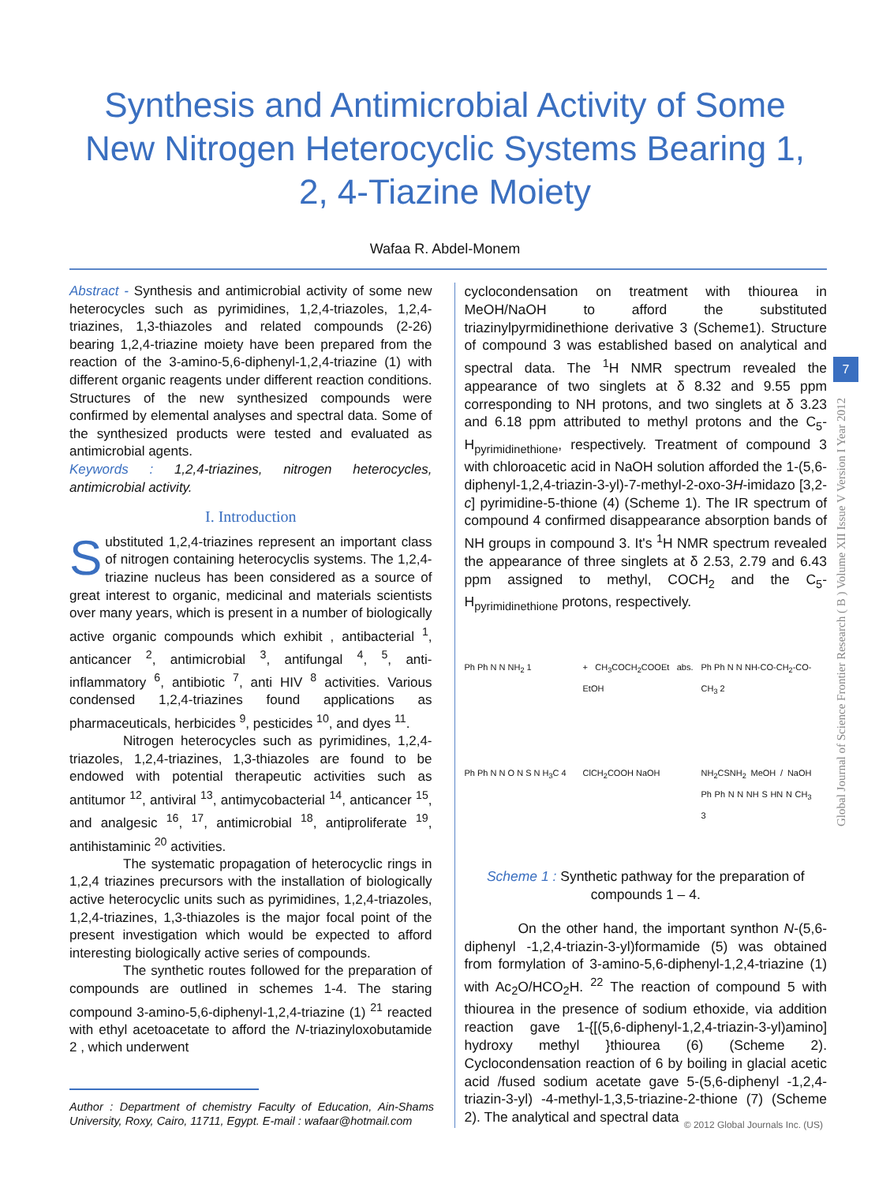Synthesis and Antimicrobial Activity of Some New Nitrogen Heterocyclic Systems Bearing 1, 2, 4-Tiazine Moiety
Wafaa R. Abdel-Monem
7
Global Journal of Science Frontier Research ( B ) Volume XII Issue V Version I Year 2012
Abstract - Synthesis and antimicrobial activity of some new heterocycles such as pyrimidines, 1,2,4-triazoles, 1,2,4-triazines, 1,3-thiazoles and related compounds (2-26) bearing 1,2,4-triazine moiety have been prepared from the reaction of the 3-amino-5,6-diphenyl-1,2,4-triazine (1) with different organic reagents under different reaction conditions. Structures of the new synthesized compounds were confirmed by elemental analyses and spectral data. Some of the synthesized products were tested and evaluated as antimicrobial agents.
Keywords : 1,2,4-triazines, nitrogen heterocycles, antimicrobial activity.
I. Introduction
Substituted 1,2,4-triazines represent an important class of nitrogen containing heterocyclis systems. The 1,2,4-triazine nucleus has been considered as a source of great interest to organic, medicinal and materials scientists over many years, which is present in a number of biologically active organic compounds which exhibit , antibacterial <sup>1</sup>, anticancer <sup>2</sup>, antimicrobial <sup>3</sup>, antifungal <sup>4</sup>, <sup>5</sup>, anti-inflammatory <sup>6</sup>, antibiotic <sup>7</sup>, anti HIV <sup>8</sup> activities. Various condensed 1,2,4-triazines found applications as pharmaceuticals, herbicides <sup>9</sup>, pesticides <sup>10</sup>, and dyes <sup>11</sup>.
Nitrogen heterocycles such as pyrimidines, 1,2,4-triazoles, 1,2,4-triazines, 1,3-thiazoles are found to be endowed with potential therapeutic activities such as antitumor <sup>12</sup>, antiviral <sup>13</sup>, antimycobacterial <sup>14</sup>, anticancer <sup>15</sup>, and analgesic <sup>16</sup>, <sup>17</sup>, antimicrobial <sup>18</sup>, antiproliferate <sup>19</sup>, antihistaminic <sup>20</sup> activities.
The systematic propagation of heterocyclic rings in 1,2,4 triazines precursors with the installation of biologically active heterocyclic units such as pyrimidines, 1,2,4-triazoles, 1,2,4-triazines, 1,3-thiazoles is the major focal point of the present investigation which would be expected to afford interesting biologically active series of compounds.
The synthetic routes followed for the preparation of compounds are outlined in schemes 1-4. The staring compound 3-amino-5,6-diphenyl-1,2,4-triazine (1) <sup>21</sup> reacted with ethyl acetoacetate to afford the N-triazinyloxobutamide 2 , which underwent
Author : Department of chemistry Faculty of Education, Ain-Shams University, Roxy, Cairo, 11711, Egypt. E-mail : wafaar@hotmail.com
cyclocondensation on treatment with thiourea in MeOH/NaOH to afford the substituted triazinylpyrmidinethione derivative 3 (Scheme1). Structure of compound 3 was established based on analytical and spectral data. The <sup>1</sup>H NMR spectrum revealed the appearance of two singlets at δ 8.32 and 9.55 ppm corresponding to NH protons, and two singlets at δ 3.23 and 6.18 ppm attributed to methyl protons and the C<sub>5</sub>-H<sub>pyrimidinethione</sub>, respectively. Treatment of compound 3 with chloroacetic acid in NaOH solution afforded the 1-(5,6-diphenyl-1,2,4-triazin-3-yl)-7-methyl-2-oxo-3H-imidazo [3,2-c] pyrimidine-5-thione (4) (Scheme 1). The IR spectrum of compound 4 confirmed disappearance absorption bands of NH groups in compound 3. It's <sup>1</sup>H NMR spectrum revealed the appearance of three singlets at δ 2.53, 2.79 and 6.43 ppm assigned to methyl, COCH<sub>2</sub> and the C<sub>5</sub>-H<sub>pyrimidinethione</sub> protons, respectively.
Ph Ph N N NH<sub>2</sub> 1
+ CH<sub>3</sub>COCH<sub>2</sub>COOEt abs. EtOH
Ph Ph N N NH-CO-CH<sub>2</sub>-CO-CH<sub>3</sub> 2
Ph Ph N N O N S N H<sub>3</sub>C 4
ClCH<sub>2</sub>COOH NaOH
NH<sub>2</sub>CSNH<sub>2</sub> MeOH / NaOH Ph Ph N N NH S HN N CH<sub>3</sub> 3
Scheme 1 : Synthetic pathway for the preparation of compounds 1 – 4.
On the other hand, the important synthon N-(5,6-diphenyl -1,2,4-triazin-3-yl)formamide (5) was obtained from formylation of 3-amino-5,6-diphenyl-1,2,4-triazine (1) with Ac<sub>2</sub>O/HCO<sub>2</sub>H. <sup>22</sup> The reaction of compound 5 with thiourea in the presence of sodium ethoxide, via addition reaction gave 1-{[(5,6-diphenyl-1,2,4-triazin-3-yl)amino] hydroxy methyl }thiourea (6) (Scheme 2). Cyclocondensation reaction of 6 by boiling in glacial acetic acid /fused sodium acetate gave 5-(5,6-diphenyl -1,2,4-triazin-3-yl) -4-methyl-1,3,5-triazine-2-thione (7) (Scheme 2). The analytical and spectral data
© 2012 Global Journals Inc. (US)